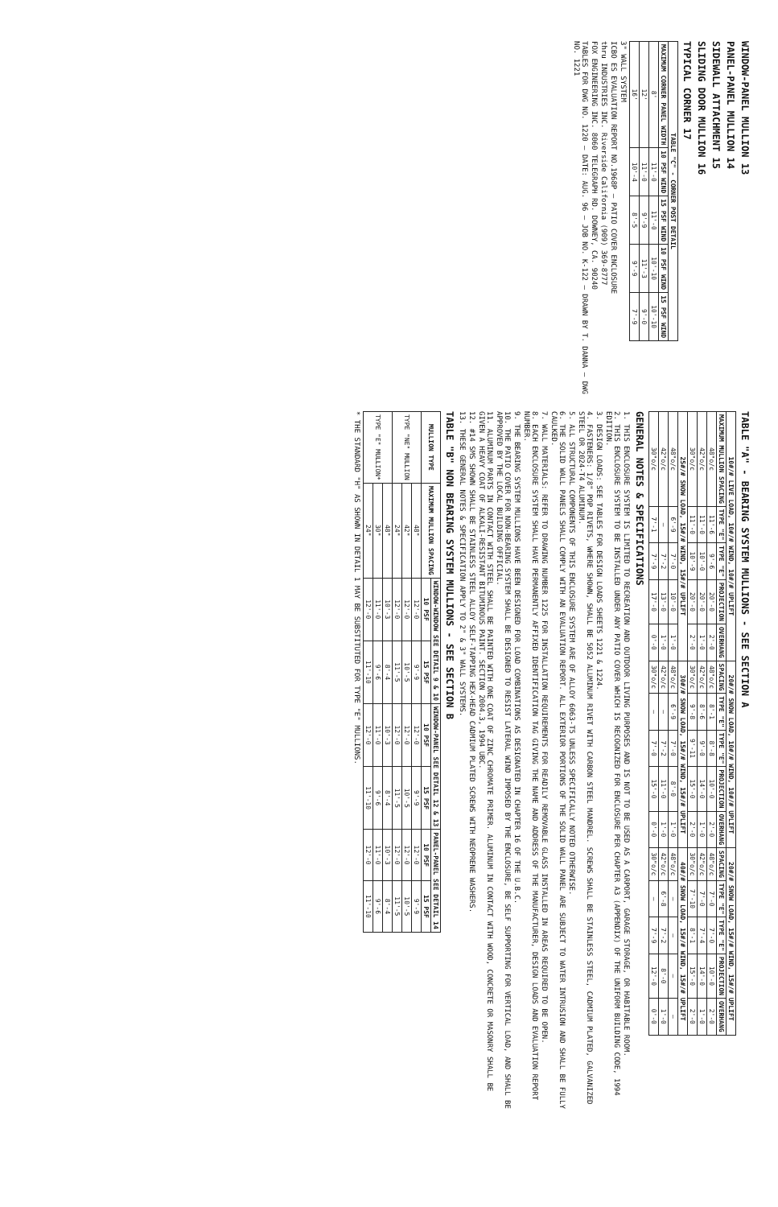WINDOW-PANEL MULLION 13
PANEL-PANEL MULLION 14
SIDEWALL ATTACHMENT 15
SLIDING DOOR MULLION 16
TYPICAL CORNER 17
| TABLE "C" - CORNER POST DETAIL | | | | |
| --- | --- | --- | --- | --- |
| MAXIMUM CORNER PANEL WIDTH | 10 PSF WIND | 15 PSF WIND | 10 PSF WIND | 15 PSF WIND |
| 8' | 11'-0 | 11'-0 | 10'-10 | 10'-10 |
| 12' | 11'-0 | 9'-9 | 11'-3 | 9'-0 |
| 16' | 10'-4 | 8'-5 | 9'-9 | 7'-9 |
3" WALL SYSTEM
ICBO ES EVALUATION REPORT NO.1968P — PATIO COVER ENCLOSURE
thru INDUSTRIES INC. Riverside California (909) 369-8777
FOX ENGINEERING INC. 8060 TELEGRAPH RD. DOWNEY, CA. 90240
TABLES FOR DWG NO. 1220 — DATE: AUG. 96 — JOB NO. K-122 — DRAWN BY T. DANNA — DWG NO. 1221
TABLE "A" - BEARING SYSTEM MULLIONS - SEE SECTION A
| 10#/# LIVE LOAD, 10#/# WIND, 10#/# UPLIFT | | | | | 20#/# SNOW LOAD, 10#/# WIND, 10#/# UPLIFT | | | | | 20#/# SNOW LOAD, 15#/# WIND, 15#/# UPLIFT | | | | |
| --- | --- | --- | --- | --- | --- | --- | --- | --- | --- | --- | --- | --- | --- | --- |
| MAXIMUM MULLION SPACING | TYPE "E" | TYPE "E" | PROJECTION | OVERHANG | SPACING | TYPE "E" | TYPE "E" | PROJECTION | OVERHANG | SPACING | TYPE "E" | TYPE "E" | PROJECTION | OVERHANG |
| 48"o/c | 11'-6 | 9'-6 | 20'-0 | 2'-0 | 48"o/c | 8'-1 | 8'-8 | 10'-0 | 2'-0 | 48"o/c | 7'-0 | 7'-0 | 10'-0 | 2'-0 |
| 42"o/c | 11'-0 | 10'-0 | 20'-0 | 1'-0 | 42"o/c | 8'-6 | 9'-0 | 14'-0 | 1'-0 | 42"o/c | 7'-0 | 7'-4 | 14'-0 | 1'-0 |
| 30"o/c | 11'-0 | 10'-9 | 20'-0 | 2'-0 | 30"o/c | 9'-8 | 9'-11 | 15'-0 | 2'-0 | 30"o/c | 7'-10 | 8'-1 | 15'-0 | 2'-0 |
| 25#/# SNOW LOAD, 15#/# WIND, 15#/# UPLIFT | | | | | 30#/# SNOW LOAD, 15#/# WIND, 15#/# UPLIFT | | | | | 40#/# SNOW LOAD, 15#/# WIND, 15#/# UPLIFT | | | | |
| 48"o/c | 6'-9 | 7'-0 | 10'-0 | 1'-0 | 48"o/c | 6'-9 | 7'-0 | 8'-0 | 1'-0 | 48"o/c | — | — | — | — |
| 42"o/c | — | 7'-2 | 13'-0 | 1'-0 | 42"o/c | — | 7'-2 | 11'-0 | 1'-0 | 42"o/c | 6'-8 | 7'-2 | 8'-0 | 1'-0 |
| 30"o/c | 7'-1 | 7'-9 | 17'-0 | 0'-0 | 30"o/c | — | 7'-0 | 15'-0 | 0'-0 | 30"o/c | — | 7'-9 | 12'-0 | 0'-0 |
GENERAL NOTES & SPECIFICATIONS
1. THIS ENCLOSURE SYSTEM IS LIMITED TO RECREATION AND OUTDOOR LIVING PURPOSES AND IS NOT TO BE USED AS A CARPORT, GARAGE STORAGE, OR HABITABLE ROOM.
2. THIS ENCLOSURE SYSTEM TO BE INSTALLED UNDER ANY PATIO COVER WHICH IS RECOGNIZED FOR ENCLOSURE PER CHAPTER A3 (APPENDIX) OF THE UNIFORM BUILDING CODE, 1994 EDITION.
3. DESIGN LOADS: SEE TABLES FOR DESIGN LOADS SHEETS 1221 & 1224.
4. FASTENERS: 1/8" POP RIVETS, WHERE SHOWN, SHALL BE 5052 ALUMINUM RIVET WITH CARBON STEEL MANDREL. SCREWS SHALL BE STAINLESS STEEL, CADMIUM PLATED, GALVANIZED STEEL OR 2024-T4 ALUMINUM.
5. ALL STRUCTURAL COMPONENTS OF THIS ENCLOSURE SYSTEM ARE OF ALLOY 6063-T5 UNLESS SPECIFICALLY NOTED OTHERWISE.
6. THE SOLID WALL PANELS SHALL COMPLY WITH AN EVALUATION REPORT. ALL EXTERIOR PORTIONS OF THE SOLID WALL PANEL ARE SUBJECT TO WATER INTRUSION AND SHALL BE FULLY CAULKED.
7. WALL MATERIALS: REFER TO DRAWING NUMBER 1225 FOR INSTALLATION REQUIREMENTS FOR READILY REMOVABLE GLASS INSTALLED IN AREAS REQUIRED TO BE OPEN.
8. EACH ENCLOSURE SYSTEM SHALL HAVE PERMANENTLY AFFIXED IDENTIFICATION TAG GIVING THE NAME AND ADDRESS OF THE MANUFACTURER, DESIGN LOADS AND EVALUATION REPORT NUMBER.
9. THE BEARING SYSTEM MULLIONS HAVE BEEN DESIGNED FOR LOAD COMBINATIONS AS DESIGNATED IN CHAPTER 16 OF THE U.B.C.
10. THE PATIO COVER FOR NON-BEARING SYSTEM SHALL BE DESIGNED TO RESIST LATERAL WIND IMPOSED BY THE ENCLOSURE, BE SELF SUPPORTING FOR VERTICAL LOAD, AND SHALL BE APPROVED BY THE LOCAL BUILDING OFFICIAL.
11. ALUMINUM PARTS IN CONTACT WITH STEEL SHALL BE PAINTED WITH ONE COAT OF ZINC CHROMATE PRIMER. ALUMINUM IN CONTACT WITH WOOD, CONCRETE OR MASONRY SHALL BE GIVEN A HEAVY COAT OF ALKALI-RESISTANT BITUMINOUS PAINT. SECTION 2004.3, 1994 UBC.
12. #14 SMS SHOWN SHALL BE STAINLESS STEEL ALLOY SELF-TAPPING HEX-HEAD CADMIUM PLATED SCREWS WITH NEOPRENE WASHERS.
13. THESE GENERAL NOTES & SPECIFICATION APPLY TO 2" & 3" WALL SYSTEMS.
TABLE "B" NON BEARING SYSTEM MULLIONS - SEE SECTION B
| MULLION TYPE | MAXIMUM MULLION SPACING | WINDOW-WINDOW SEE DETAIL 9 & 10 | | WINDOW-PANEL SEE DETAIL 12 & 13 | | PANEL-PANEL SEE DETAIL 14 | |
| --- | --- | --- | --- | --- | --- | --- | --- |
| | | 10 PSF | 15 PSF | 10 PSF | 15 PSF | 10 PSF | 15 PSF |
| TYPE "NE" MULLION | 48" | 12'-0 | 9'-9 | 12'-0 | 9'-9 | 12'-0 | 9'-9 |
| | 42" | 12'-0 | 10'-5 | 12'-0 | 10'-5 | 12'-0 | 10'-5 |
| | 24" | 12'-0 | 11'-5 | 12'-0 | 11'-5 | 12'-0 | 11'-5 |
| TYPE "E" MULLION* | 48" | 10'-3 | 8'-4 | 10'-3 | 8'-4 | 10'-3 | 8'-4 |
| | 30" | 11'-0 | 9'-6 | 11'-0 | 9'-6 | 11'-0 | 9'-6 |
| | 24" | 12'-0 | 11'-10 | 12'-0 | 11'-10 | 12'-0 | 11'-10 |
* THE STANDARD "H" AS SHOWN IN DETAIL 1 MAY BE SUBSTITUTED FOR TYPE "E" MULLIONS.